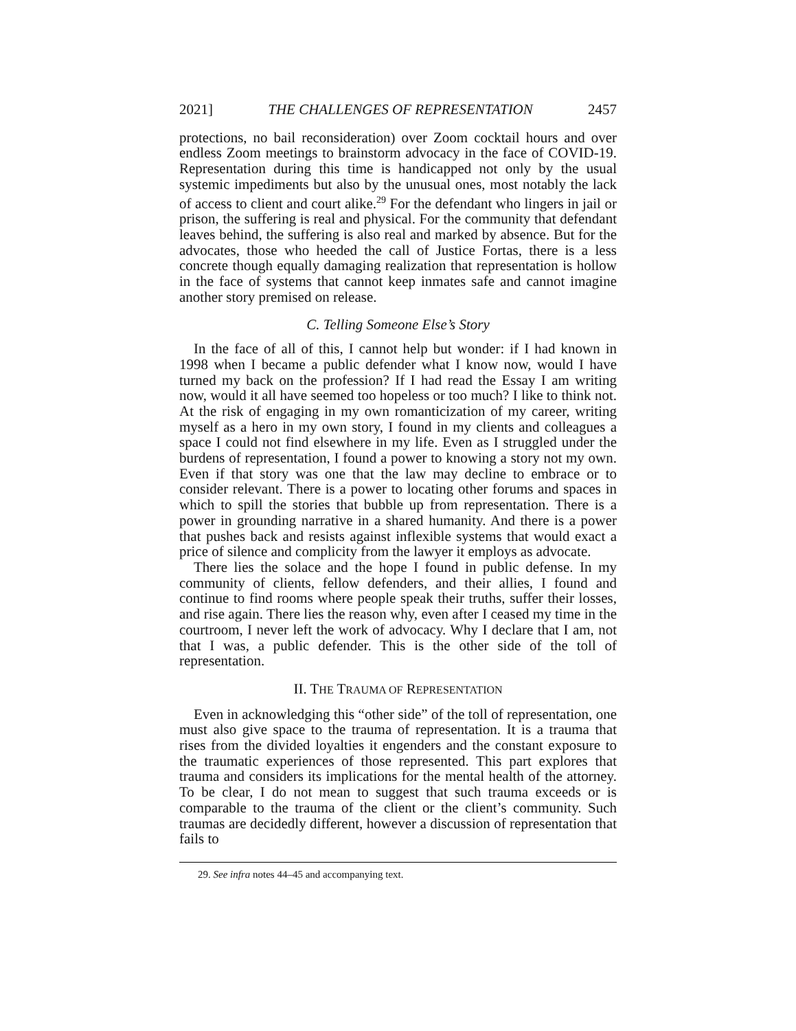2021] THE CHALLENGES OF REPRESENTATION 2457
protections, no bail reconsideration) over Zoom cocktail hours and over endless Zoom meetings to brainstorm advocacy in the face of COVID-19. Representation during this time is handicapped not only by the usual systemic impediments but also by the unusual ones, most notably the lack of access to client and court alike.<sup>29</sup> For the defendant who lingers in jail or prison, the suffering is real and physical. For the community that defendant leaves behind, the suffering is also real and marked by absence. But for the advocates, those who heeded the call of Justice Fortas, there is a less concrete though equally damaging realization that representation is hollow in the face of systems that cannot keep inmates safe and cannot imagine another story premised on release.
C. Telling Someone Else’s Story
In the face of all of this, I cannot help but wonder: if I had known in 1998 when I became a public defender what I know now, would I have turned my back on the profession? If I had read the Essay I am writing now, would it all have seemed too hopeless or too much? I like to think not. At the risk of engaging in my own romanticization of my career, writing myself as a hero in my own story, I found in my clients and colleagues a space I could not find elsewhere in my life. Even as I struggled under the burdens of representation, I found a power to knowing a story not my own. Even if that story was one that the law may decline to embrace or to consider relevant. There is a power to locating other forums and spaces in which to spill the stories that bubble up from representation. There is a power in grounding narrative in a shared humanity. And there is a power that pushes back and resists against inflexible systems that would exact a price of silence and complicity from the lawyer it employs as advocate.
There lies the solace and the hope I found in public defense. In my community of clients, fellow defenders, and their allies, I found and continue to find rooms where people speak their truths, suffer their losses, and rise again. There lies the reason why, even after I ceased my time in the courtroom, I never left the work of advocacy. Why I declare that I am, not that I was, a public defender. This is the other side of the toll of representation.
II. THE TRAUMA OF REPRESENTATION
Even in acknowledging this “other side” of the toll of representation, one must also give space to the trauma of representation. It is a trauma that rises from the divided loyalties it engenders and the constant exposure to the traumatic experiences of those represented. This part explores that trauma and considers its implications for the mental health of the attorney. To be clear, I do not mean to suggest that such trauma exceeds or is comparable to the trauma of the client or the client’s community. Such traumas are decidedly different, however a discussion of representation that fails to
29. See infra notes 44–45 and accompanying text.